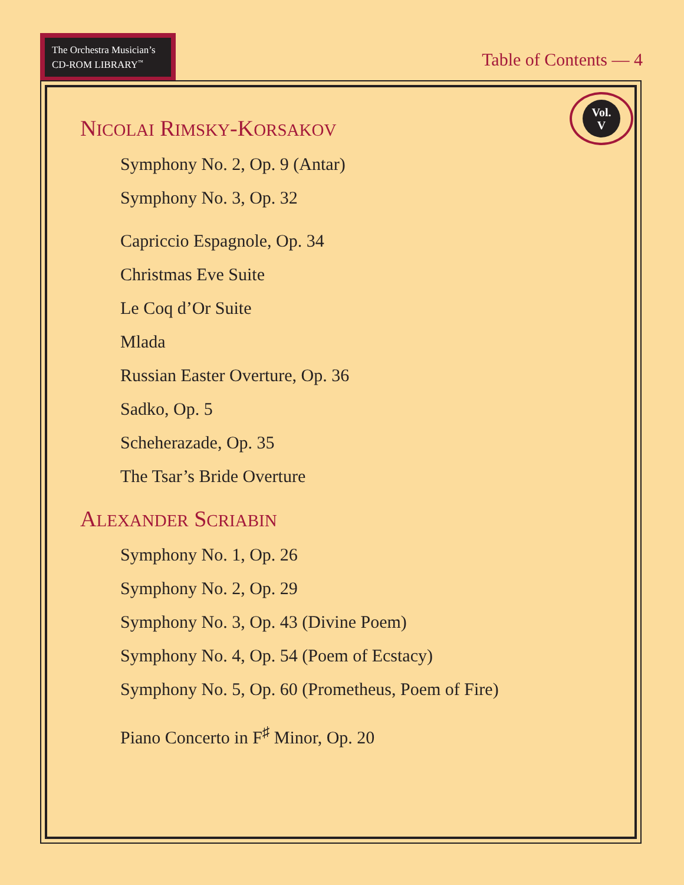The Orchestra Musician’s CD-ROM LIBRARY<sup>™</sup>
Table of Contents — 4
Vol.
V
NICOLAI RIMSKY-KORSAKOV
Symphony No. 2, Op. 9 (Antar)
Symphony No. 3, Op. 32
Capriccio Espagnole, Op. 34
Christmas Eve Suite
Le Coq d’Or Suite
Mlada
Russian Easter Overture, Op. 36
Sadko, Op. 5
Scheherazade, Op. 35
The Tsar’s Bride Overture
ALEXANDER SCRIABIN
Symphony No. 1, Op. 26
Symphony No. 2, Op. 29
Symphony No. 3, Op. 43 (Divine Poem)
Symphony No. 4, Op. 54 (Poem of Ecstacy)
Symphony No. 5, Op. 60 (Prometheus, Poem of Fire)
Piano Concerto in F<sup>♯</sup> Minor, Op. 20